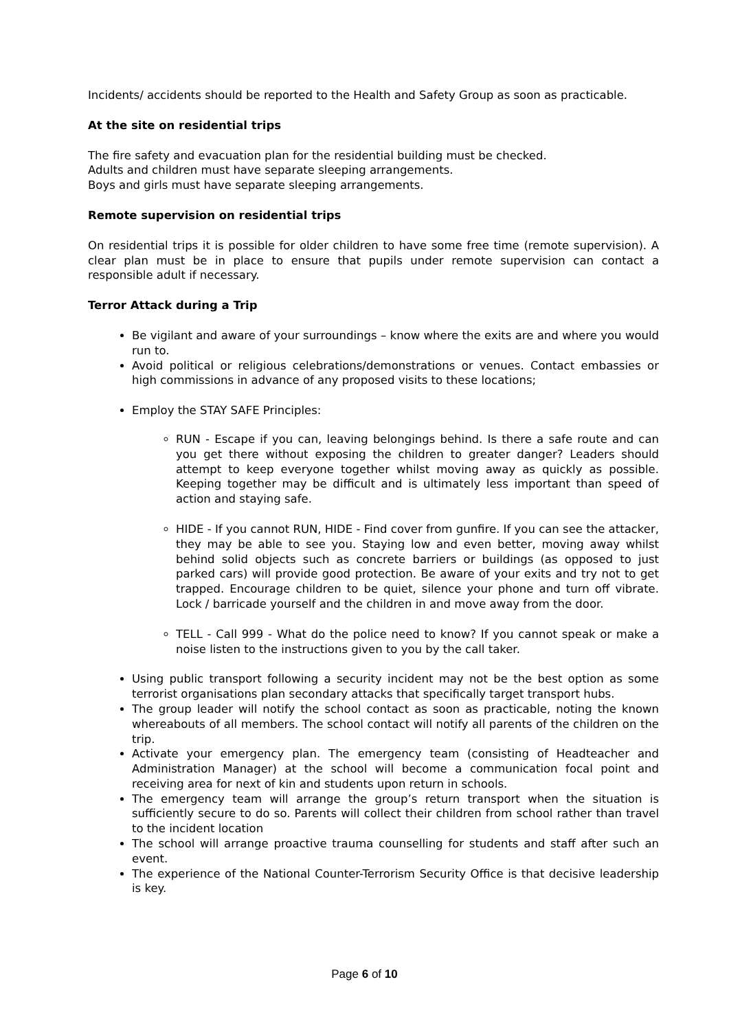Incidents/ accidents should be reported to the Health and Safety Group as soon as practicable.
At the site on residential trips
The fire safety and evacuation plan for the residential building must be checked.
Adults and children must have separate sleeping arrangements.
Boys and girls must have separate sleeping arrangements.
Remote supervision on residential trips
On residential trips it is possible for older children to have some free time (remote supervision). A clear plan must be in place to ensure that pupils under remote supervision can contact a responsible adult if necessary.
Terror Attack during a Trip
Be vigilant and aware of your surroundings – know where the exits are and where you would run to.
Avoid political or religious celebrations/demonstrations or venues. Contact embassies or high commissions in advance of any proposed visits to these locations;
Employ the STAY SAFE Principles:
RUN - Escape if you can, leaving belongings behind. Is there a safe route and can you get there without exposing the children to greater danger? Leaders should attempt to keep everyone together whilst moving away as quickly as possible. Keeping together may be difficult and is ultimately less important than speed of action and staying safe.
HIDE - If you cannot RUN, HIDE - Find cover from gunfire. If you can see the attacker, they may be able to see you. Staying low and even better, moving away whilst behind solid objects such as concrete barriers or buildings (as opposed to just parked cars) will provide good protection. Be aware of your exits and try not to get trapped. Encourage children to be quiet, silence your phone and turn off vibrate. Lock / barricade yourself and the children in and move away from the door.
TELL - Call 999 - What do the police need to know? If you cannot speak or make a noise listen to the instructions given to you by the call taker.
Using public transport following a security incident may not be the best option as some terrorist organisations plan secondary attacks that specifically target transport hubs.
The group leader will notify the school contact as soon as practicable, noting the known whereabouts of all members. The school contact will notify all parents of the children on the trip.
Activate your emergency plan. The emergency team (consisting of Headteacher and Administration Manager) at the school will become a communication focal point and receiving area for next of kin and students upon return in schools.
The emergency team will arrange the group’s return transport when the situation is sufficiently secure to do so. Parents will collect their children from school rather than travel to the incident location
The school will arrange proactive trauma counselling for students and staff after such an event.
The experience of the National Counter-Terrorism Security Office is that decisive leadership is key.
Page 6 of 10